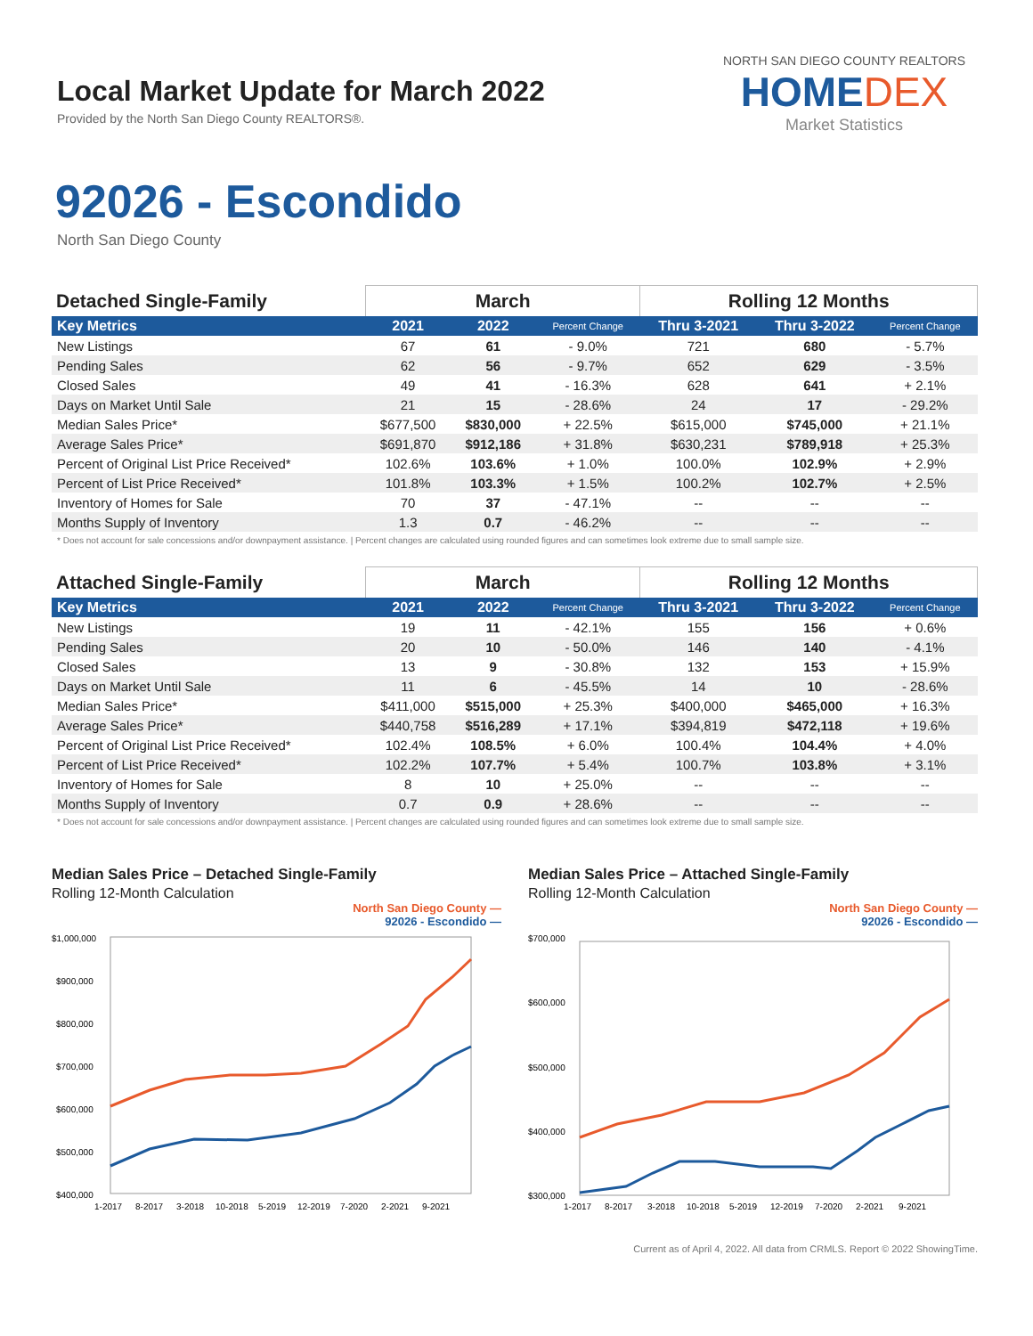Local Market Update for March 2022
Provided by the North San Diego County REALTORS®.
NORTH SAN DIEGO COUNTY REALTORS
HOMEDEX
Market Statistics
92026 - Escondido
North San Diego County
| Detached Single-Family | March | | | Rolling 12 Months | | |
| --- | --- | --- | --- | --- | --- | --- |
| Key Metrics | 2021 | 2022 | Percent Change | Thru 3-2021 | Thru 3-2022 | Percent Change |
| New Listings | 67 | 61 | - 9.0% | 721 | 680 | - 5.7% |
| Pending Sales | 62 | 56 | - 9.7% | 652 | 629 | - 3.5% |
| Closed Sales | 49 | 41 | - 16.3% | 628 | 641 | + 2.1% |
| Days on Market Until Sale | 21 | 15 | - 28.6% | 24 | 17 | - 29.2% |
| Median Sales Price* | $677,500 | $830,000 | + 22.5% | $615,000 | $745,000 | + 21.1% |
| Average Sales Price* | $691,870 | $912,186 | + 31.8% | $630,231 | $789,918 | + 25.3% |
| Percent of Original List Price Received* | 102.6% | 103.6% | + 1.0% | 100.0% | 102.9% | + 2.9% |
| Percent of List Price Received* | 101.8% | 103.3% | + 1.5% | 100.2% | 102.7% | + 2.5% |
| Inventory of Homes for Sale | 70 | 37 | - 47.1% | -- | -- | -- |
| Months Supply of Inventory | 1.3 | 0.7 | - 46.2% | -- | -- | -- |
* Does not account for sale concessions and/or downpayment assistance. | Percent changes are calculated using rounded figures and can sometimes look extreme due to small sample size.
| Attached Single-Family | March | | | Rolling 12 Months | | |
| --- | --- | --- | --- | --- | --- | --- |
| Key Metrics | 2021 | 2022 | Percent Change | Thru 3-2021 | Thru 3-2022 | Percent Change |
| New Listings | 19 | 11 | - 42.1% | 155 | 156 | + 0.6% |
| Pending Sales | 20 | 10 | - 50.0% | 146 | 140 | - 4.1% |
| Closed Sales | 13 | 9 | - 30.8% | 132 | 153 | + 15.9% |
| Days on Market Until Sale | 11 | 6 | - 45.5% | 14 | 10 | - 28.6% |
| Median Sales Price* | $411,000 | $515,000 | + 25.3% | $400,000 | $465,000 | + 16.3% |
| Average Sales Price* | $440,758 | $516,289 | + 17.1% | $394,819 | $472,118 | + 19.6% |
| Percent of Original List Price Received* | 102.4% | 108.5% | + 6.0% | 100.4% | 104.4% | + 4.0% |
| Percent of List Price Received* | 102.2% | 107.7% | + 5.4% | 100.7% | 103.8% | + 3.1% |
| Inventory of Homes for Sale | 8 | 10 | + 25.0% | -- | -- | -- |
| Months Supply of Inventory | 0.7 | 0.9 | + 28.6% | -- | -- | -- |
* Does not account for sale concessions and/or downpayment assistance. | Percent changes are calculated using rounded figures and can sometimes look extreme due to small sample size.
Median Sales Price – Detached Single-Family
Rolling 12-Month Calculation
North San Diego County —
92026 - Escondido —
$1,000,000
$900,000
$800,000
$700,000
$600,000
$500,000
$400,000
1-2017
8-2017
3-2018
10-2018
5-2019
12-2019
7-2020
2-2021
9-2021
Median Sales Price – Attached Single-Family
Rolling 12-Month Calculation
North San Diego County —
92026 - Escondido —
$700,000
$600,000
$500,000
$400,000
$300,000
1-2017
8-2017
3-2018
10-2018
5-2019
12-2019
7-2020
2-2021
9-2021
Current as of April 4, 2022. All data from CRMLS. Report © 2022 ShowingTime.